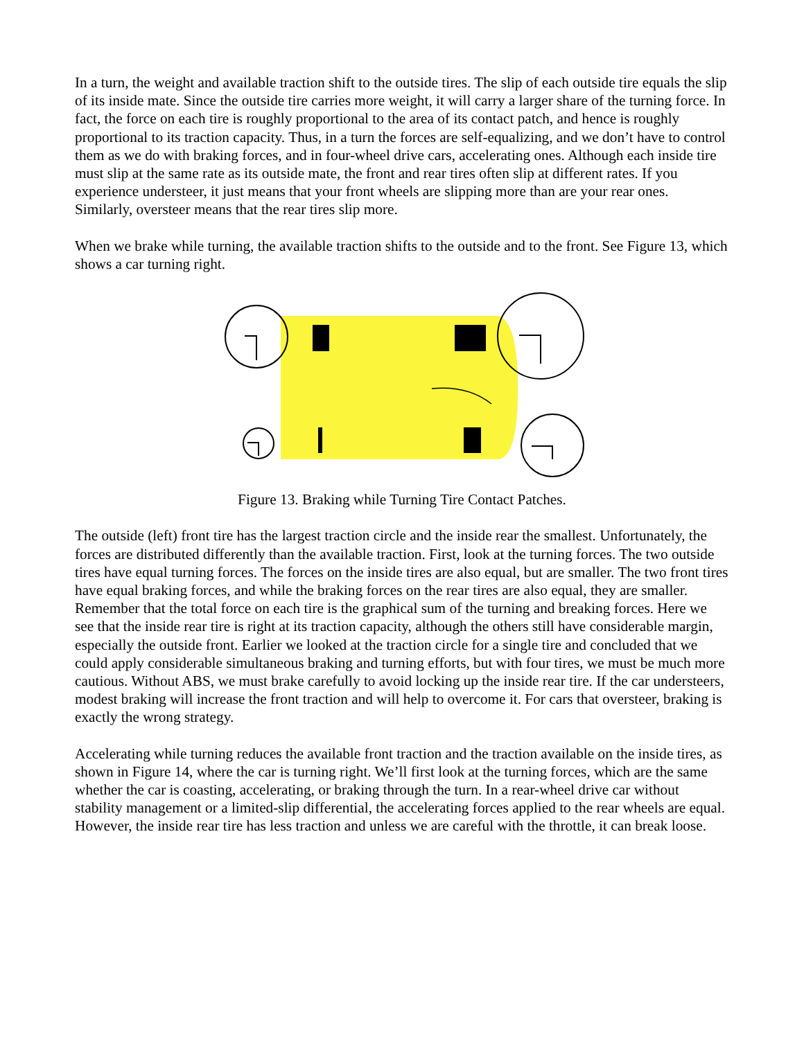In a turn, the weight and available traction shift to the outside tires. The slip of each outside tire equals the slip of its inside mate. Since the outside tire carries more weight, it will carry a larger share of the turning force. In fact, the force on each tire is roughly proportional to the area of its contact patch, and hence is roughly proportional to its traction capacity. Thus, in a turn the forces are self-equalizing, and we don’t have to control them as we do with braking forces, and in four-wheel drive cars, accelerating ones. Although each inside tire must slip at the same rate as its outside mate, the front and rear tires often slip at different rates. If you experience understeer, it just means that your front wheels are slipping more than are your rear ones. Similarly, oversteer means that the rear tires slip more.
When we brake while turning, the available traction shifts to the outside and to the front. See Figure 13, which shows a car turning right.
Figure 13. Braking while Turning Tire Contact Patches.
The outside (left) front tire has the largest traction circle and the inside rear the smallest. Unfortunately, the forces are distributed differently than the available traction. First, look at the turning forces. The two outside tires have equal turning forces. The forces on the inside tires are also equal, but are smaller. The two front tires have equal braking forces, and while the braking forces on the rear tires are also equal, they are smaller. Remember that the total force on each tire is the graphical sum of the turning and breaking forces. Here we see that the inside rear tire is right at its traction capacity, although the others still have considerable margin, especially the outside front. Earlier we looked at the traction circle for a single tire and concluded that we could apply considerable simultaneous braking and turning efforts, but with four tires, we must be much more cautious. Without ABS, we must brake carefully to avoid locking up the inside rear tire. If the car understeers, modest braking will increase the front traction and will help to overcome it. For cars that oversteer, braking is exactly the wrong strategy.
Accelerating while turning reduces the available front traction and the traction available on the inside tires, as shown in Figure 14, where the car is turning right. We’ll first look at the turning forces, which are the same whether the car is coasting, accelerating, or braking through the turn. In a rear-wheel drive car without stability management or a limited-slip differential, the accelerating forces applied to the rear wheels are equal. However, the inside rear tire has less traction and unless we are careful with the throttle, it can break loose.